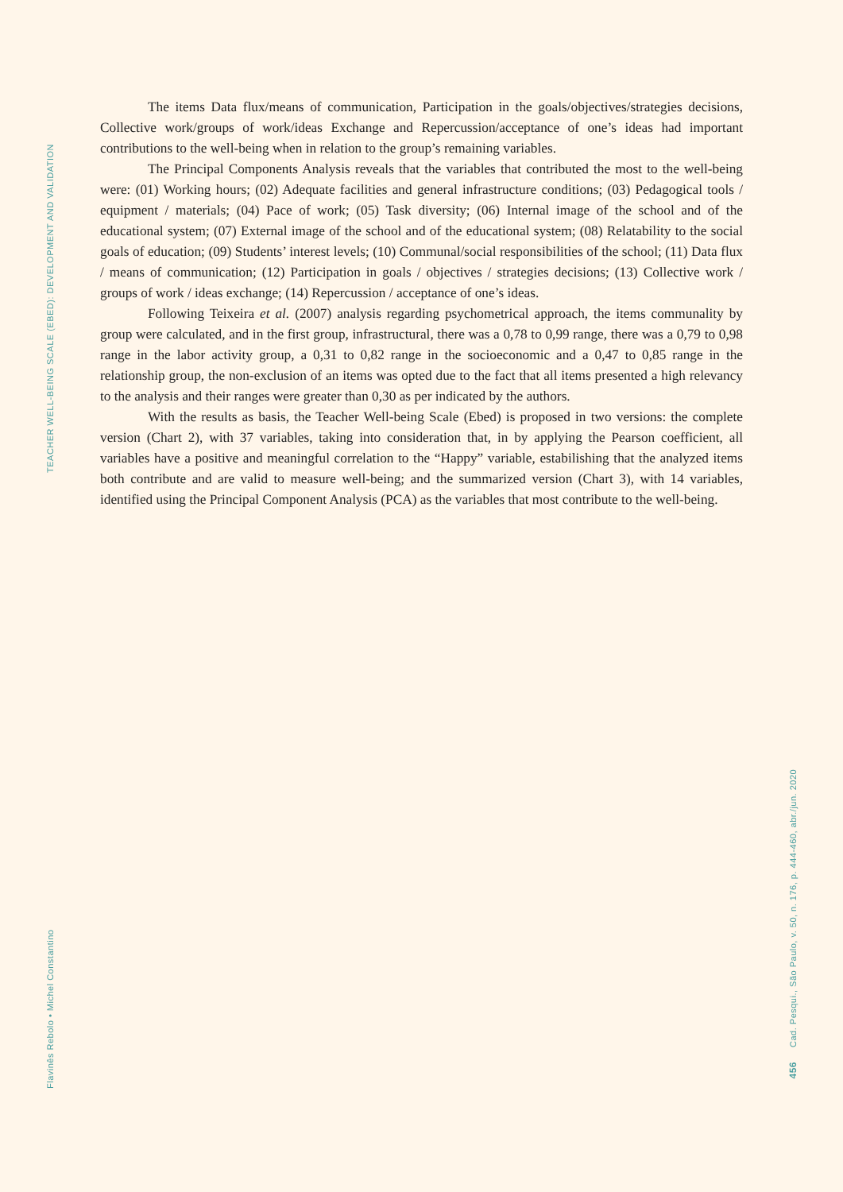TEACHER WELL-BEING SCALE (EBED): DEVELOPMENT AND VALIDATION
Flavinês Rebolo • Michel Constantino
The items Data flux/means of communication, Participation in the goals/objectives/strategies decisions, Collective work/groups of work/ideas Exchange and Repercussion/acceptance of one’s ideas had important contributions to the well-being when in relation to the group’s remaining variables.
The Principal Components Analysis reveals that the variables that contributed the most to the well-being were: (01) Working hours; (02) Adequate facilities and general infrastructure conditions; (03) Pedagogical tools / equipment / materials; (04) Pace of work; (05) Task diversity; (06) Internal image of the school and of the educational system; (07) External image of the school and of the educational system; (08) Relatability to the social goals of education; (09) Students’ interest levels; (10) Communal/social responsibilities of the school; (11) Data flux / means of communication; (12) Participation in goals / objectives / strategies decisions; (13) Collective work / groups of work / ideas exchange; (14) Repercussion / acceptance of one’s ideas.
Following Teixeira et al. (2007) analysis regarding psychometrical approach, the items communality by group were calculated, and in the first group, infrastructural, there was a 0,78 to 0,99 range, there was a 0,79 to 0,98 range in the labor activity group, a 0,31 to 0,82 range in the socioeconomic and a 0,47 to 0,85 range in the relationship group, the non-exclusion of an items was opted due to the fact that all items presented a high relevancy to the analysis and their ranges were greater than 0,30 as per indicated by the authors.
With the results as basis, the Teacher Well-being Scale (Ebed) is proposed in two versions: the complete version (Chart 2), with 37 variables, taking into consideration that, in by applying the Pearson coefficient, all variables have a positive and meaningful correlation to the “Happy” variable, estabilishing that the analyzed items both contribute and are valid to measure well-being; and the summarized version (Chart 3), with 14 variables, identified using the Principal Component Analysis (PCA) as the variables that most contribute to the well-being.
Cad. Pesqui., São Paulo, v. 50, n. 176, p. 444-460, abr./jun. 2020
456